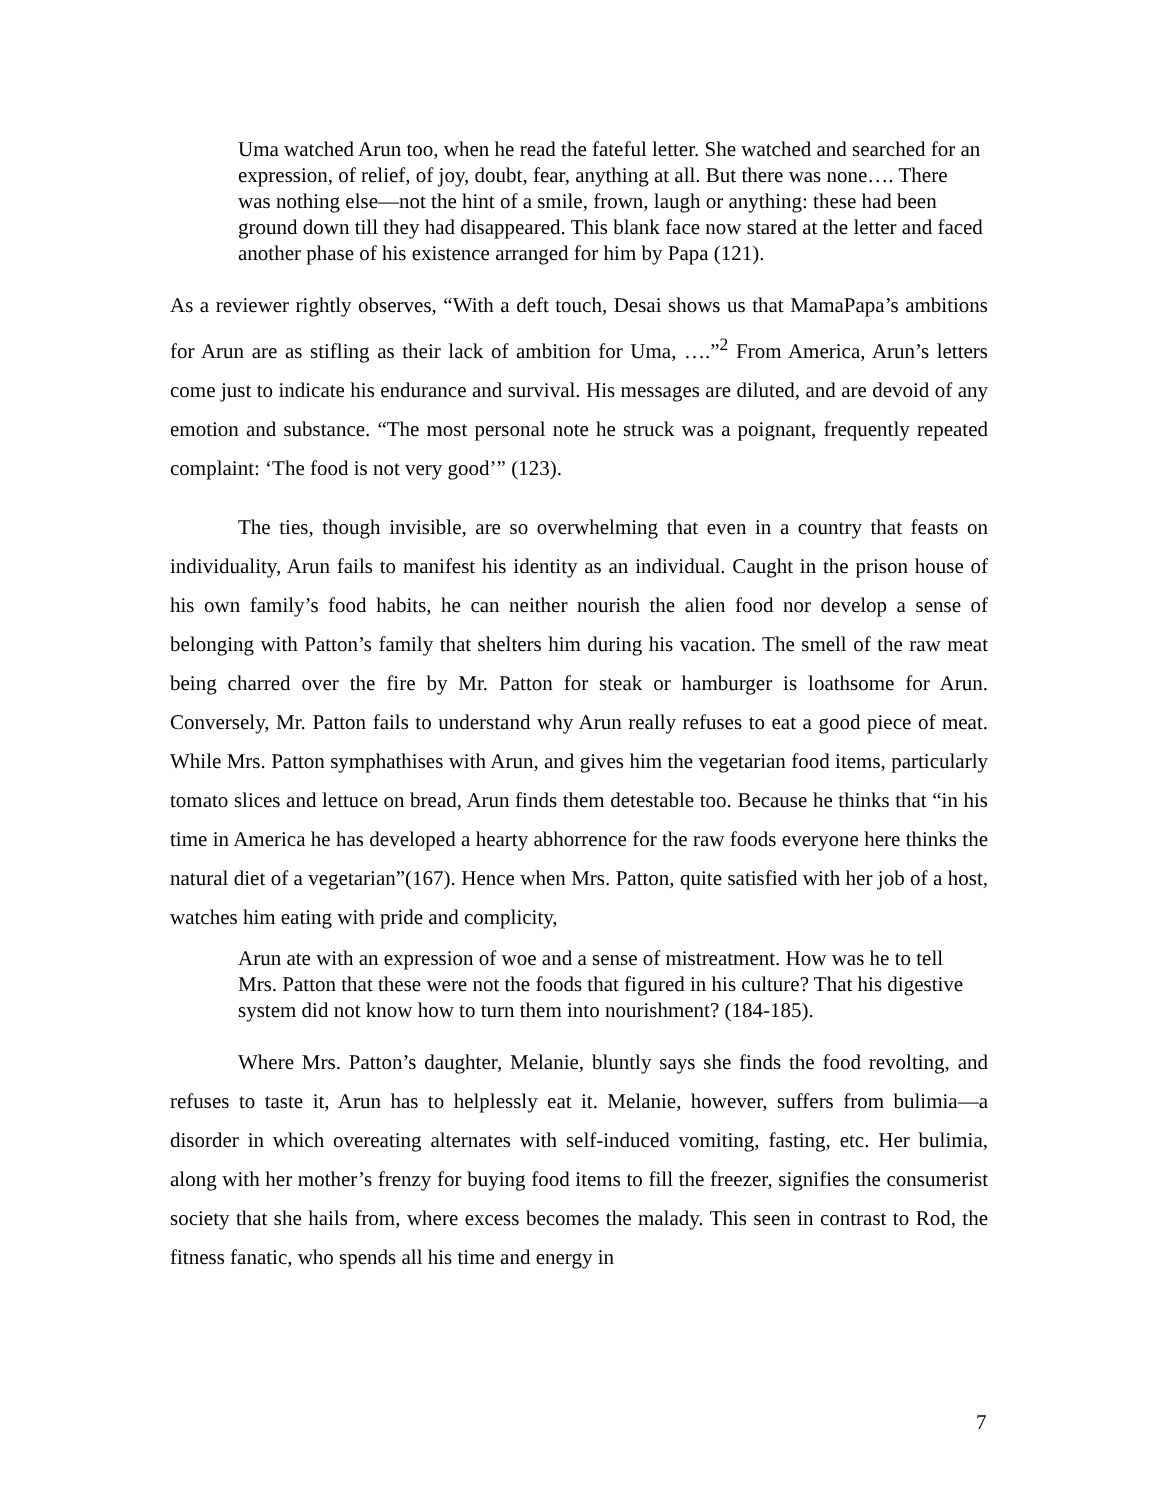Uma watched Arun too, when he read the fateful letter. She watched and searched for an expression, of relief, of joy, doubt, fear, anything at all. But there was none…. There was nothing else—not the hint of a smile, frown, laugh or anything: these had been ground down till they had disappeared. This blank face now stared at the letter and faced another phase of his existence arranged for him by Papa (121).
As a reviewer rightly observes, “With a deft touch, Desai shows us that MamaPapa’s ambitions for Arun are as stifling as their lack of ambition for Uma, ….”<sup>2</sup> From America, Arun’s letters come just to indicate his endurance and survival. His messages are diluted, and are devoid of any emotion and substance. “The most personal note he struck was a poignant, frequently repeated complaint: ‘The food is not very good’” (123).
The ties, though invisible, are so overwhelming that even in a country that feasts on individuality, Arun fails to manifest his identity as an individual. Caught in the prison house of his own family’s food habits, he can neither nourish the alien food nor develop a sense of belonging with Patton’s family that shelters him during his vacation. The smell of the raw meat being charred over the fire by Mr. Patton for steak or hamburger is loathsome for Arun. Conversely, Mr. Patton fails to understand why Arun really refuses to eat a good piece of meat. While Mrs. Patton symphathises with Arun, and gives him the vegetarian food items, particularly tomato slices and lettuce on bread, Arun finds them detestable too. Because he thinks that “in his time in America he has developed a hearty abhorrence for the raw foods everyone here thinks the natural diet of a vegetarian”(167). Hence when Mrs. Patton, quite satisfied with her job of a host, watches him eating with pride and complicity,
Arun ate with an expression of woe and a sense of mistreatment. How was he to tell Mrs. Patton that these were not the foods that figured in his culture? That his digestive system did not know how to turn them into nourishment? (184-185).
Where Mrs. Patton’s daughter, Melanie, bluntly says she finds the food revolting, and refuses to taste it, Arun has to helplessly eat it. Melanie, however, suffers from bulimia—a disorder in which overeating alternates with self-induced vomiting, fasting, etc. Her bulimia, along with her mother’s frenzy for buying food items to fill the freezer, signifies the consumerist society that she hails from, where excess becomes the malady. This seen in contrast to Rod, the fitness fanatic, who spends all his time and energy in
7